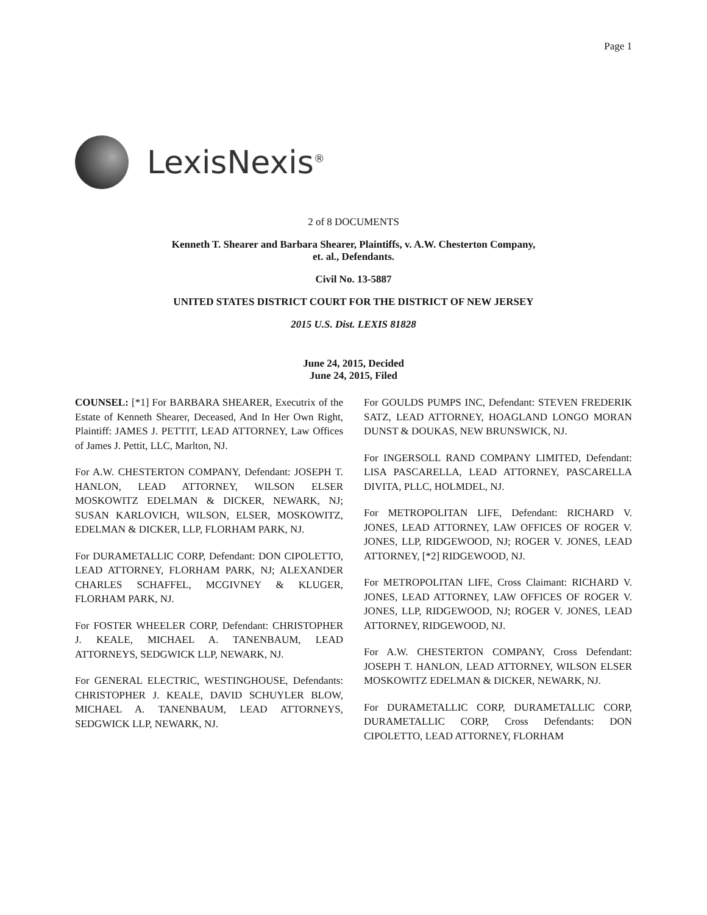Page 1
LexisNexis<sup>®</sup>
2 of 8 DOCUMENTS
Kenneth T. Shearer and Barbara Shearer, Plaintiffs, v. A.W. Chesterton Company,
et. al., Defendants.
Civil No. 13-5887
UNITED STATES DISTRICT COURT FOR THE DISTRICT OF NEW JERSEY
2015 U.S. Dist. LEXIS 81828
June 24, 2015, Decided
June 24, 2015, Filed
COUNSEL: [*1] For BARBARA SHEARER, Executrix of the Estate of Kenneth Shearer, Deceased, And In Her Own Right, Plaintiff: JAMES J. PETTIT, LEAD ATTORNEY, Law Offices of James J. Pettit, LLC, Marlton, NJ.
For A.W. CHESTERTON COMPANY, Defendant: JOSEPH T. HANLON, LEAD ATTORNEY, WILSON ELSER MOSKOWITZ EDELMAN & DICKER, NEWARK, NJ; SUSAN KARLOVICH, WILSON, ELSER, MOSKOWITZ, EDELMAN & DICKER, LLP, FLORHAM PARK, NJ.
For DURAMETALLIC CORP, Defendant: DON CIPOLETTO, LEAD ATTORNEY, FLORHAM PARK, NJ; ALEXANDER CHARLES SCHAFFEL, MCGIVNEY & KLUGER, FLORHAM PARK, NJ.
For FOSTER WHEELER CORP, Defendant: CHRISTOPHER J. KEALE, MICHAEL A. TANENBAUM, LEAD ATTORNEYS, SEDGWICK LLP, NEWARK, NJ.
For GENERAL ELECTRIC, WESTINGHOUSE, Defendants: CHRISTOPHER J. KEALE, DAVID SCHUYLER BLOW, MICHAEL A. TANENBAUM, LEAD ATTORNEYS, SEDGWICK LLP, NEWARK, NJ.
For GOULDS PUMPS INC, Defendant: STEVEN FREDERIK SATZ, LEAD ATTORNEY, HOAGLAND LONGO MORAN DUNST & DOUKAS, NEW BRUNSWICK, NJ.
For INGERSOLL RAND COMPANY LIMITED, Defendant: LISA PASCARELLA, LEAD ATTORNEY, PASCARELLA DIVITA, PLLC, HOLMDEL, NJ.
For METROPOLITAN LIFE, Defendant: RICHARD V. JONES, LEAD ATTORNEY, LAW OFFICES OF ROGER V. JONES, LLP, RIDGEWOOD, NJ; ROGER V. JONES, LEAD ATTORNEY, [*2] RIDGEWOOD, NJ.
For METROPOLITAN LIFE, Cross Claimant: RICHARD V. JONES, LEAD ATTORNEY, LAW OFFICES OF ROGER V. JONES, LLP, RIDGEWOOD, NJ; ROGER V. JONES, LEAD ATTORNEY, RIDGEWOOD, NJ.
For A.W. CHESTERTON COMPANY, Cross Defendant: JOSEPH T. HANLON, LEAD ATTORNEY, WILSON ELSER MOSKOWITZ EDELMAN & DICKER, NEWARK, NJ.
For DURAMETALLIC CORP, DURAMETALLIC CORP, DURAMETALLIC CORP, Cross Defendants: DON CIPOLETTO, LEAD ATTORNEY, FLORHAM